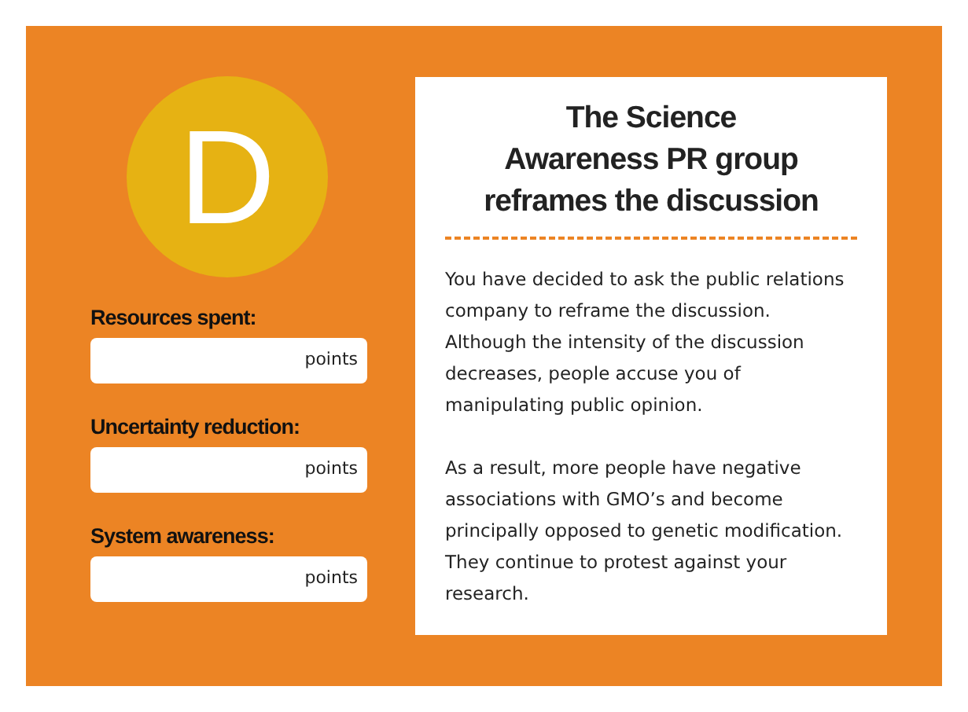D
Resources spent:
points
Uncertainty reduction:
points
System awareness:
points
The Science
Awareness PR group
reframes the discussion
You have decided to ask the public relations company to reframe the discussion. Although the intensity of the discussion decreases, people accuse you of manipulating public opinion.
As a result, more people have negative associations with GMO’s and become principally opposed to genetic modification. They continue to protest against your research.